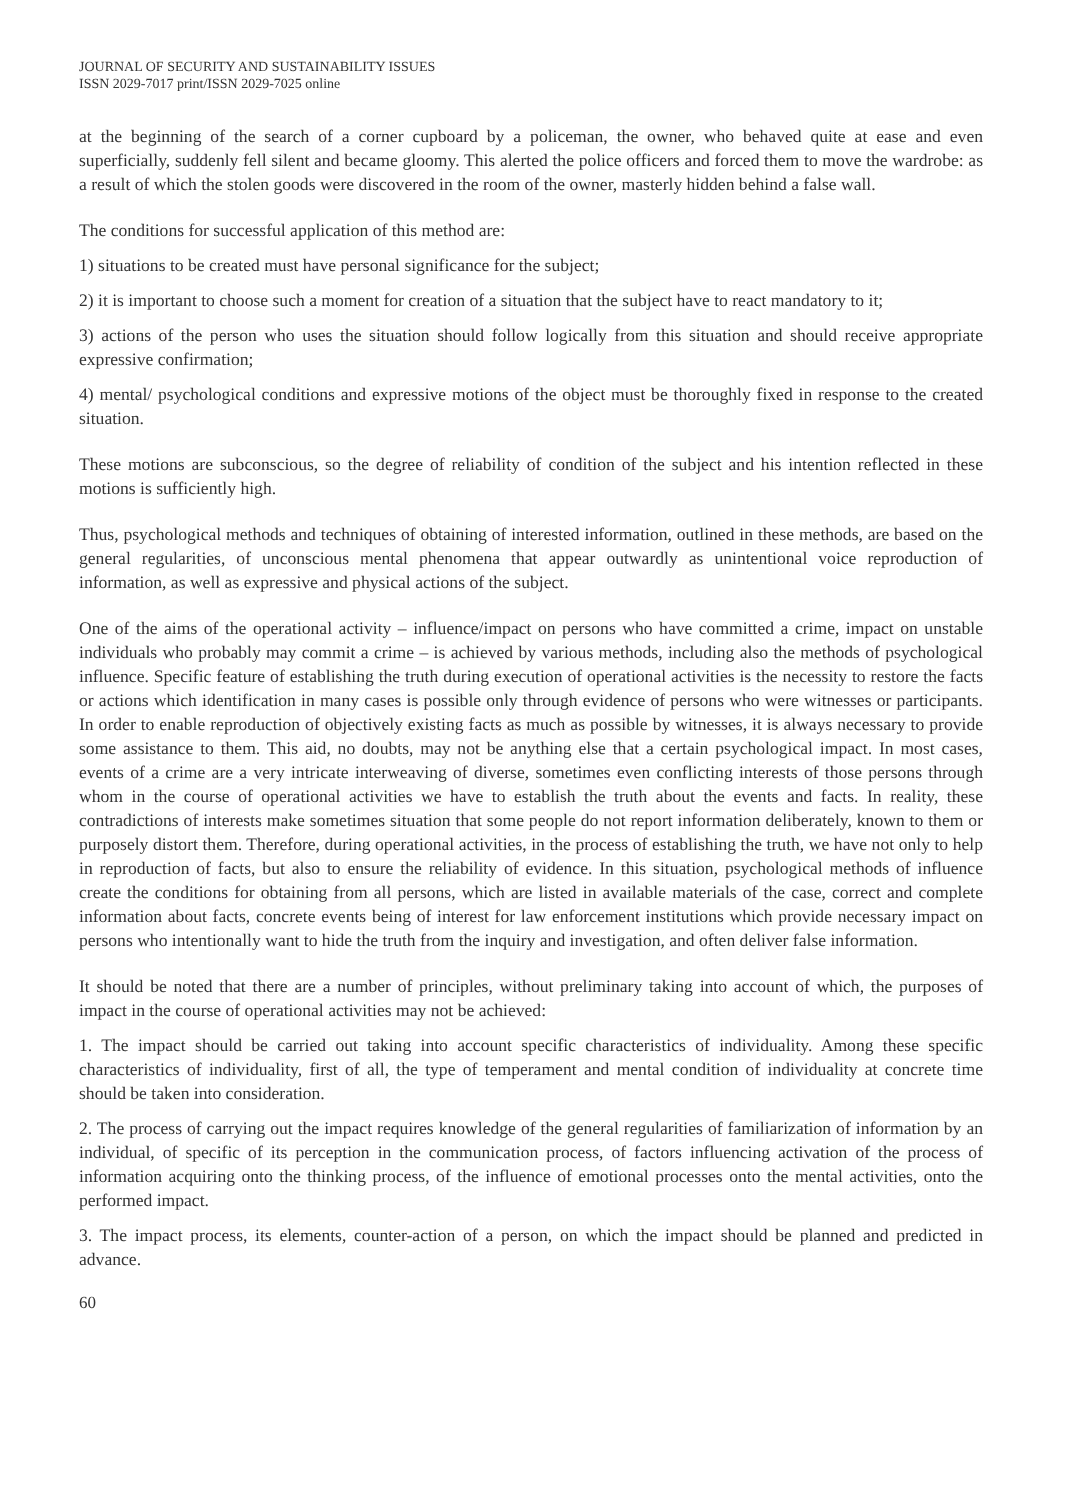JOURNAL OF SECURITY AND SUSTAINABILITY ISSUES
ISSN 2029-7017 print/ISSN 2029-7025 online
at the beginning of the search of a corner cupboard by a policeman, the owner, who behaved quite at ease and even superficially, suddenly fell silent and became gloomy. This alerted the police officers and forced them to move the wardrobe: as a result of which the stolen goods were discovered in the room of the owner, masterly hidden behind a false wall.
The conditions for successful application of this method are:
1) situations to be created must have personal significance for the subject;
2) it is important to choose such a moment for creation of a situation that the subject have to react mandatory to it;
3) actions of the person who uses the situation should follow logically from this situation and should receive appropriate expressive confirmation;
4) mental/ psychological conditions and expressive motions of the object must be thoroughly fixed in response to the created situation.
These motions are subconscious, so the degree of reliability of condition of the subject and his intention reflected in these motions is sufficiently high.
Thus, psychological methods and techniques of obtaining of interested information, outlined in these methods, are based on the general regularities, of unconscious mental phenomena that appear outwardly as unintentional voice reproduction of information, as well as expressive and physical actions of the subject.
One of the aims of the operational activity – influence/impact on persons who have committed a crime, impact on unstable individuals who probably may commit a crime – is achieved by various methods, including also the methods of psychological influence. Specific feature of establishing the truth during execution of operational activities is the necessity to restore the facts or actions which identification in many cases is possible only through evidence of persons who were witnesses or participants. In order to enable reproduction of objectively existing facts as much as possible by witnesses, it is always necessary to provide some assistance to them. This aid, no doubts, may not be anything else that a certain psychological impact. In most cases, events of a crime are a very intricate interweaving of diverse, sometimes even conflicting interests of those persons through whom in the course of operational activities we have to establish the truth about the events and facts. In reality, these contradictions of interests make sometimes situation that some people do not report information deliberately, known to them or purposely distort them. Therefore, during operational activities, in the process of establishing the truth, we have not only to help in reproduction of facts, but also to ensure the reliability of evidence. In this situation, psychological methods of influence create the conditions for obtaining from all persons, which are listed in available materials of the case, correct and complete information about facts, concrete events being of interest for law enforcement institutions which provide necessary impact on persons who intentionally want to hide the truth from the inquiry and investigation, and often deliver false information.
It should be noted that there are a number of principles, without preliminary taking into account of which, the purposes of impact in the course of operational activities may not be achieved:
1. The impact should be carried out taking into account specific characteristics of individuality. Among these specific characteristics of individuality, first of all, the type of temperament and mental condition of individuality at concrete time should be taken into consideration.
2. The process of carrying out the impact requires knowledge of the general regularities of familiarization of information by an individual, of specific of its perception in the communication process, of factors influencing activation of the process of information acquiring onto the thinking process, of the influence of emotional processes onto the mental activities, onto the performed impact.
3. The impact process, its elements, counter-action of a person, on which the impact should be planned and predicted in advance.
60